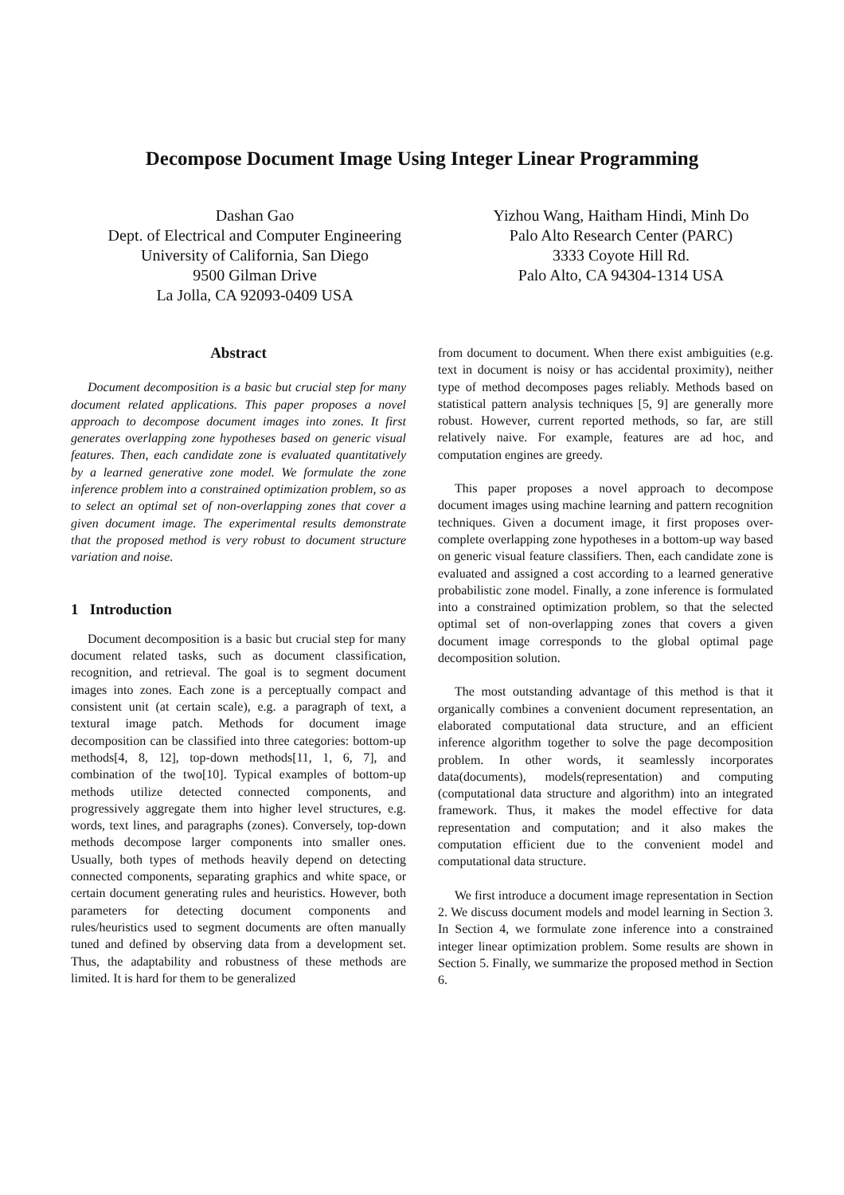Decompose Document Image Using Integer Linear Programming
Dashan Gao
Dept. of Electrical and Computer Engineering
University of California, San Diego
9500 Gilman Drive
La Jolla, CA 92093-0409 USA
Yizhou Wang, Haitham Hindi, Minh Do
Palo Alto Research Center (PARC)
3333 Coyote Hill Rd.
Palo Alto, CA 94304-1314 USA
Abstract
Document decomposition is a basic but crucial step for many document related applications. This paper proposes a novel approach to decompose document images into zones. It first generates overlapping zone hypotheses based on generic visual features. Then, each candidate zone is evaluated quantitatively by a learned generative zone model. We formulate the zone inference problem into a constrained optimization problem, so as to select an optimal set of non-overlapping zones that cover a given document image. The experimental results demonstrate that the proposed method is very robust to document structure variation and noise.
1 Introduction
Document decomposition is a basic but crucial step for many document related tasks, such as document classification, recognition, and retrieval. The goal is to segment document images into zones. Each zone is a perceptually compact and consistent unit (at certain scale), e.g. a paragraph of text, a textural image patch. Methods for document image decomposition can be classified into three categories: bottom-up methods[4, 8, 12], top-down methods[11, 1, 6, 7], and combination of the two[10]. Typical examples of bottom-up methods utilize detected connected components, and progressively aggregate them into higher level structures, e.g. words, text lines, and paragraphs (zones). Conversely, top-down methods decompose larger components into smaller ones. Usually, both types of methods heavily depend on detecting connected components, separating graphics and white space, or certain document generating rules and heuristics. However, both parameters for detecting document components and rules/heuristics used to segment documents are often manually tuned and defined by observing data from a development set. Thus, the adaptability and robustness of these methods are limited. It is hard for them to be generalized
from document to document. When there exist ambiguities (e.g. text in document is noisy or has accidental proximity), neither type of method decomposes pages reliably. Methods based on statistical pattern analysis techniques [5, 9] are generally more robust. However, current reported methods, so far, are still relatively naive. For example, features are ad hoc, and computation engines are greedy.
This paper proposes a novel approach to decompose document images using machine learning and pattern recognition techniques. Given a document image, it first proposes over-complete overlapping zone hypotheses in a bottom-up way based on generic visual feature classifiers. Then, each candidate zone is evaluated and assigned a cost according to a learned generative probabilistic zone model. Finally, a zone inference is formulated into a constrained optimization problem, so that the selected optimal set of non-overlapping zones that covers a given document image corresponds to the global optimal page decomposition solution.
The most outstanding advantage of this method is that it organically combines a convenient document representation, an elaborated computational data structure, and an efficient inference algorithm together to solve the page decomposition problem. In other words, it seamlessly incorporates data(documents), models(representation) and computing (computational data structure and algorithm) into an integrated framework. Thus, it makes the model effective for data representation and computation; and it also makes the computation efficient due to the convenient model and computational data structure.
We first introduce a document image representation in Section 2. We discuss document models and model learning in Section 3. In Section 4, we formulate zone inference into a constrained integer linear optimization problem. Some results are shown in Section 5. Finally, we summarize the proposed method in Section 6.